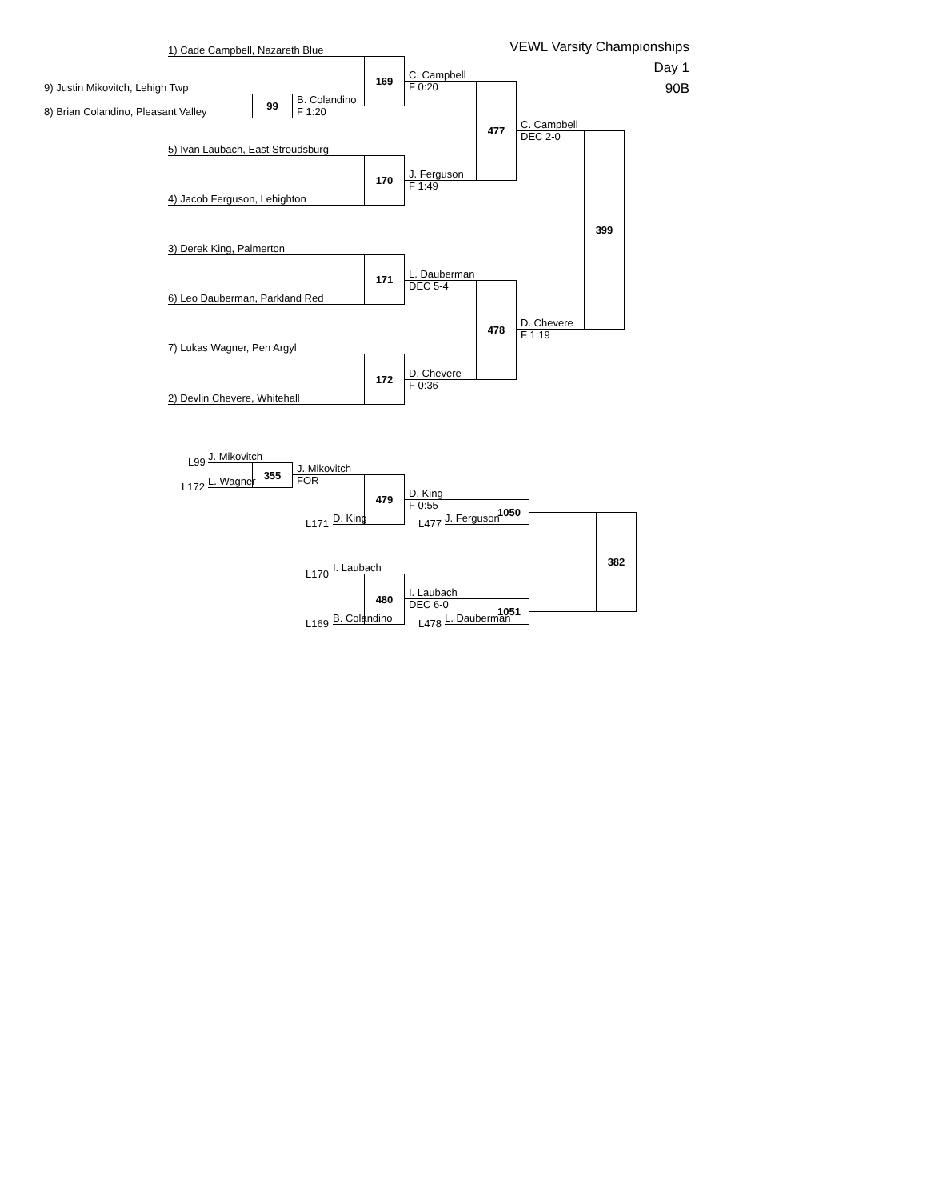VEWL Varsity Championships
Day 1
90B
1) Cade Campbell, Nazareth Blue
9) Justin Mikovitch, Lehigh Twp
8) Brian Colandino, Pleasant Valley
99
B. Colandino
F 1:20
169
C. Campbell
F 0:20
5) Ivan Laubach, East Stroudsburg
4) Jacob Ferguson, Lehighton
170
J. Ferguson
F 1:49
477
C. Campbell
DEC 2-0
3) Derek King, Palmerton
6) Leo Dauberman, Parkland Red
171
L. Dauberman
DEC 5-4
7) Lukas Wagner, Pen Argyl
2) Devlin Chevere, Whitehall
172
D. Chevere
F 0:36
478
D. Chevere
F 1:19
399
L99
J. Mikovitch
L172
L. Wagner
355
J. Mikovitch
FOR
L171
D. King
479
D. King
F 0:55
L477
J. Ferguson
1050
L170
I. Laubach
L169
B. Colandino
480
I. Laubach
DEC 6-0
L478
L. Dauberman
1051
382